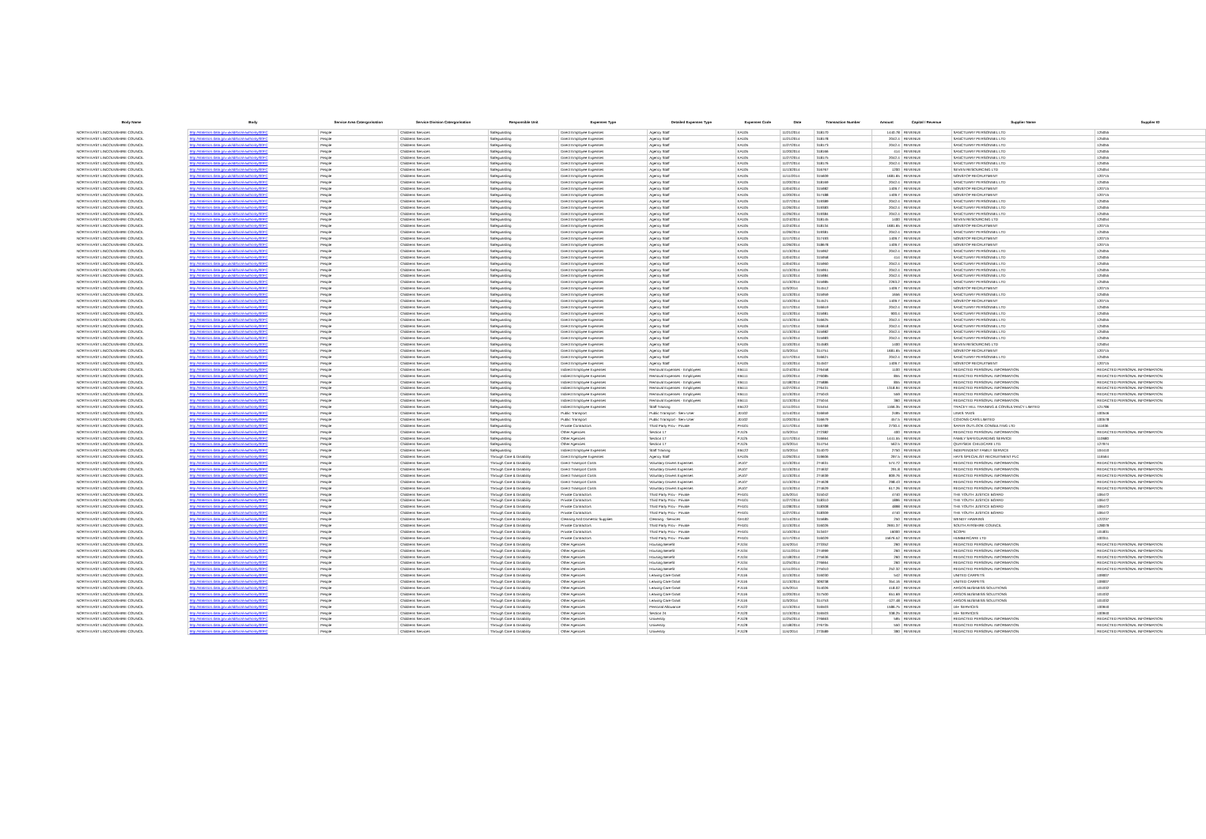| Body Name | Body | Service Area Catergorisation | Service Division Catergorisation | Responsible Unit | Expenses Type | Detailed Expenses Type | Expenses Code | Date | Transaction Number | Amount | Capital / Revenue | Supplier Name | Supplier ID |
| --- | --- | --- | --- | --- | --- | --- | --- | --- | --- | --- | --- | --- | --- |
| NORTH EAST LINCOLNSHIRE COUNCIL | http://statistics.data.gov.uk/id/local-authority/00FC | People | Childrens Services | Safeguarding | Direct Employee Expenses | Agency Staff | EA105 | 11/21/2014 | 318170 | 1440.78 | REVENUE | SANCTUARY PERSONNEL LTD | 125055 |
| NORTH EAST LINCOLNSHIRE COUNCIL | http://statistics.data.gov.uk/id/local-authority/00FC | People | Childrens Services | Safeguarding | Direct Employee Expenses | Agency Staff | EA105 | 11/21/2014 | 318178 | 2042.4 | REVENUE | SANCTUARY PERSONNEL LTD | 125055 |
| NORTH EAST LINCOLNSHIRE COUNCIL | http://statistics.data.gov.uk/id/local-authority/00FC | People | Childrens Services | Safeguarding | Direct Employee Expenses | Agency Staff | EA105 | 11/27/2014 | 318173 | 2042.4 | REVENUE | SANCTUARY PERSONNEL LTD | 125055 |
| NORTH EAST LINCOLNSHIRE COUNCIL | http://statistics.data.gov.uk/id/local-authority/00FC | People | Childrens Services | Safeguarding | Direct Employee Expenses | Agency Staff | EA105 | 11/20/2014 | 318166 | 414 | REVENUE | SANCTUARY PERSONNEL LTD | 125055 |
| NORTH EAST LINCOLNSHIRE COUNCIL | http://statistics.data.gov.uk/id/local-authority/00FC | People | Childrens Services | Safeguarding | Direct Employee Expenses | Agency Staff | EA105 | 11/27/2014 | 318175 | 2042.4 | REVENUE | SANCTUARY PERSONNEL LTD | 125055 |
| NORTH EAST LINCOLNSHIRE COUNCIL | http://statistics.data.gov.uk/id/local-authority/00FC | People | Childrens Services | Safeguarding | Direct Employee Expenses | Agency Staff | EA105 | 11/27/2014 | 318176 | 2042.4 | REVENUE | SANCTUARY PERSONNEL LTD | 125055 |
| NORTH EAST LINCOLNSHIRE COUNCIL | http://statistics.data.gov.uk/id/local-authority/00FC | People | Childrens Services | Safeguarding | Direct Employee Expenses | Agency Staff | EA105 | 11/13/2014 | 316767 | 1200 | REVENUE | SEVEN RESOURCING LTD | 125054 |
| NORTH EAST LINCOLNSHIRE COUNCIL | http://statistics.data.gov.uk/id/local-authority/00FC | People | Childrens Services | Safeguarding | Direct Employee Expenses | Agency Staff | EA105 | 11/11/2014 | 315609 | 1681.65 | REVENUE | NONSTOP RECRUITMENT | 120715 |
| NORTH EAST LINCOLNSHIRE COUNCIL | http://statistics.data.gov.uk/id/local-authority/00FC | People | Childrens Services | Safeguarding | Direct Employee Expenses | Agency Staff | EA105 | 11/20/2014 | 318169 | 2042.4 | REVENUE | SANCTUARY PERSONNEL LTD | 125055 |
| NORTH EAST LINCOLNSHIRE COUNCIL | http://statistics.data.gov.uk/id/local-authority/00FC | People | Childrens Services | Safeguarding | Direct Employee Expenses | Agency Staff | EA105 | 11/04/2014 | 315982 | 1409.7 | REVENUE | NONSTOP RECRUITMENT | 120715 |
| NORTH EAST LINCOLNSHIRE COUNCIL | http://statistics.data.gov.uk/id/local-authority/00FC | People | Childrens Services | Safeguarding | Direct Employee Expenses | Agency Staff | EA105 | 11/20/2014 | 317488 | 1409.7 | REVENUE | NONSTOP RECRUITMENT | 120715 |
| NORTH EAST LINCOLNSHIRE COUNCIL | http://statistics.data.gov.uk/id/local-authority/00FC | People | Childrens Services | Safeguarding | Direct Employee Expenses | Agency Staff | EA105 | 11/27/2014 | 319389 | 2042.4 | REVENUE | SANCTUARY PERSONNEL LTD | 125055 |
| NORTH EAST LINCOLNSHIRE COUNCIL | http://statistics.data.gov.uk/id/local-authority/00FC | People | Childrens Services | Safeguarding | Direct Employee Expenses | Agency Staff | EA105 | 11/26/2014 | 319383 | 2042.4 | REVENUE | SANCTUARY PERSONNEL LTD | 125055 |
| NORTH EAST LINCOLNSHIRE COUNCIL | http://statistics.data.gov.uk/id/local-authority/00FC | People | Childrens Services | Safeguarding | Direct Employee Expenses | Agency Staff | EA105 | 11/26/2014 | 319384 | 2042.4 | REVENUE | SANCTUARY PERSONNEL LTD | 125055 |
| NORTH EAST LINCOLNSHIRE COUNCIL | http://statistics.data.gov.uk/id/local-authority/00FC | People | Childrens Services | Safeguarding | Direct Employee Expenses | Agency Staff | EA105 | 11/24/2014 | 318145 | 1400 | REVENUE | SEVEN RESOURCING LTD | 125054 |
| NORTH EAST LINCOLNSHIRE COUNCIL | http://statistics.data.gov.uk/id/local-authority/00FC | People | Childrens Services | Safeguarding | Direct Employee Expenses | Agency Staff | EA105 | 11/24/2014 | 318134 | 1681.65 | REVENUE | NONSTOP RECRUITMENT | 120715 |
| NORTH EAST LINCOLNSHIRE COUNCIL | http://statistics.data.gov.uk/id/local-authority/00FC | People | Childrens Services | Safeguarding | Direct Employee Expenses | Agency Staff | EA105 | 11/26/2014 | 319381 | 2042.4 | REVENUE | SANCTUARY PERSONNEL LTD | 125055 |
| NORTH EAST LINCOLNSHIRE COUNCIL | http://statistics.data.gov.uk/id/local-authority/00FC | People | Childrens Services | Safeguarding | Direct Employee Expenses | Agency Staff | EA105 | 11/17/2014 | 317493 | 1409.7 | REVENUE | NONSTOP RECRUITMENT | 120715 |
| NORTH EAST LINCOLNSHIRE COUNCIL | http://statistics.data.gov.uk/id/local-authority/00FC | People | Childrens Services | Safeguarding | Direct Employee Expenses | Agency Staff | EA105 | 11/26/2014 | 318678 | 1409.7 | REVENUE | NONSTOP RECRUITMENT | 120715 |
| NORTH EAST LINCOLNSHIRE COUNCIL | http://statistics.data.gov.uk/id/local-authority/00FC | People | Childrens Services | Safeguarding | Direct Employee Expenses | Agency Staff | EA105 | 11/13/2014 | 315962 | 2042.4 | REVENUE | SANCTUARY PERSONNEL LTD | 125055 |
| NORTH EAST LINCOLNSHIRE COUNCIL | http://statistics.data.gov.uk/id/local-authority/00FC | People | Childrens Services | Safeguarding | Direct Employee Expenses | Agency Staff | EA105 | 11/04/2014 | 315958 | 414 | REVENUE | SANCTUARY PERSONNEL LTD | 125055 |
| NORTH EAST LINCOLNSHIRE COUNCIL | http://statistics.data.gov.uk/id/local-authority/00FC | People | Childrens Services | Safeguarding | Direct Employee Expenses | Agency Staff | EA105 | 11/04/2014 | 315960 | 2042.4 | REVENUE | SANCTUARY PERSONNEL LTD | 125055 |
| NORTH EAST LINCOLNSHIRE COUNCIL | http://statistics.data.gov.uk/id/local-authority/00FC | People | Childrens Services | Safeguarding | Direct Employee Expenses | Agency Staff | EA105 | 11/13/2014 | 315961 | 2042.4 | REVENUE | SANCTUARY PERSONNEL LTD | 125055 |
| NORTH EAST LINCOLNSHIRE COUNCIL | http://statistics.data.gov.uk/id/local-authority/00FC | People | Childrens Services | Safeguarding | Direct Employee Expenses | Agency Staff | EA105 | 11/13/2014 | 315984 | 2042.4 | REVENUE | SANCTUARY PERSONNEL LTD | 125055 |
| NORTH EAST LINCOLNSHIRE COUNCIL | http://statistics.data.gov.uk/id/local-authority/00FC | People | Childrens Services | Safeguarding | Direct Employee Expenses | Agency Staff | EA105 | 11/13/2014 | 315985 | 2263.2 | REVENUE | SANCTUARY PERSONNEL LTD | 125055 |
| NORTH EAST LINCOLNSHIRE COUNCIL | http://statistics.data.gov.uk/id/local-authority/00FC | People | Childrens Services | Safeguarding | Direct Employee Expenses | Agency Staff | EA105 | 11/3/2014 | 314512 | 1409.7 | REVENUE | NONSTOP RECRUITMENT | 120715 |
| NORTH EAST LINCOLNSHIRE COUNCIL | http://statistics.data.gov.uk/id/local-authority/00FC | People | Childrens Services | Safeguarding | Direct Employee Expenses | Agency Staff | EA105 | 11/13/2014 | 315959 | 1656 | REVENUE | SANCTUARY PERSONNEL LTD | 125055 |
| NORTH EAST LINCOLNSHIRE COUNCIL | http://statistics.data.gov.uk/id/local-authority/00FC | People | Childrens Services | Safeguarding | Direct Employee Expenses | Agency Staff | EA105 | 11/10/2014 | 314521 | 1409.7 | REVENUE | NONSTOP RECRUITMENT | 120715 |
| NORTH EAST LINCOLNSHIRE COUNCIL | http://statistics.data.gov.uk/id/local-authority/00FC | People | Childrens Services | Safeguarding | Direct Employee Expenses | Agency Staff | EA105 | 11/17/2014 | 316619 | 2042.4 | REVENUE | SANCTUARY PERSONNEL LTD | 125055 |
| NORTH EAST LINCOLNSHIRE COUNCIL | http://statistics.data.gov.uk/id/local-authority/00FC | People | Childrens Services | Safeguarding | Direct Employee Expenses | Agency Staff | EA105 | 11/13/2014 | 315981 | 900.4 | REVENUE | SANCTUARY PERSONNEL LTD | 125055 |
| NORTH EAST LINCOLNSHIRE COUNCIL | http://statistics.data.gov.uk/id/local-authority/00FC | People | Childrens Services | Safeguarding | Direct Employee Expenses | Agency Staff | EA105 | 11/13/2014 | 316625 | 2042.4 | REVENUE | SANCTUARY PERSONNEL LTD | 125055 |
| NORTH EAST LINCOLNSHIRE COUNCIL | http://statistics.data.gov.uk/id/local-authority/00FC | People | Childrens Services | Safeguarding | Direct Employee Expenses | Agency Staff | EA105 | 11/17/2014 | 316618 | 2042.4 | REVENUE | SANCTUARY PERSONNEL LTD | 125055 |
| NORTH EAST LINCOLNSHIRE COUNCIL | http://statistics.data.gov.uk/id/local-authority/00FC | People | Childrens Services | Safeguarding | Direct Employee Expenses | Agency Staff | EA105 | 11/13/2014 | 315982 | 2042.4 | REVENUE | SANCTUARY PERSONNEL LTD | 125055 |
| NORTH EAST LINCOLNSHIRE COUNCIL | http://statistics.data.gov.uk/id/local-authority/00FC | People | Childrens Services | Safeguarding | Direct Employee Expenses | Agency Staff | EA105 | 11/13/2014 | 315983 | 2042.4 | REVENUE | SANCTUARY PERSONNEL LTD | 125055 |
| NORTH EAST LINCOLNSHIRE COUNCIL | http://statistics.data.gov.uk/id/local-authority/00FC | People | Childrens Services | Safeguarding | Direct Employee Expenses | Agency Staff | EA105 | 11/10/2014 | 314583 | 1400 | REVENUE | SEVEN RESOURCING LTD | 125054 |
| NORTH EAST LINCOLNSHIRE COUNCIL | http://statistics.data.gov.uk/id/local-authority/00FC | People | Childrens Services | Safeguarding | Direct Employee Expenses | Agency Staff | EA105 | 11/3/2014 | 314751 | 1681.65 | REVENUE | NONSTOP RECRUITMENT | 120715 |
| NORTH EAST LINCOLNSHIRE COUNCIL | http://statistics.data.gov.uk/id/local-authority/00FC | People | Childrens Services | Safeguarding | Direct Employee Expenses | Agency Staff | EA105 | 11/17/2014 | 316621 | 2042.4 | REVENUE | SANCTUARY PERSONNEL LTD | 125055 |
| NORTH EAST LINCOLNSHIRE COUNCIL | http://statistics.data.gov.uk/id/local-authority/00FC | People | Childrens Services | Safeguarding | Direct Employee Expenses | Agency Staff | EA105 | 11/10/2014 | 314507 | 1409.7 | REVENUE | NONSTOP RECRUITMENT | 120715 |
| NORTH EAST LINCOLNSHIRE COUNCIL | http://statistics.data.gov.uk/id/local-authority/00FC | People | Childrens Services | Safeguarding | Indirect Employee Expenses | Removal Expenses - Employees | EB111 | 11/24/2014 | 276458 | 1100 | REVENUE | REDACTED PERSONAL INFORMATION | REDACTED PERSONAL INFORMATION |
| NORTH EAST LINCOLNSHIRE COUNCIL | http://statistics.data.gov.uk/id/local-authority/00FC | People | Childrens Services | Safeguarding | Indirect Employee Expenses | Removal Expenses - Employees | EB111 | 11/20/2014 | 276085 | 855 | REVENUE | REDACTED PERSONAL INFORMATION | REDACTED PERSONAL INFORMATION |
| NORTH EAST LINCOLNSHIRE COUNCIL | http://statistics.data.gov.uk/id/local-authority/00FC | People | Childrens Services | Safeguarding | Indirect Employee Expenses | Removal Expenses - Employees | EB111 | 11/18/2014 | 275886 | 855 | REVENUE | REDACTED PERSONAL INFORMATION | REDACTED PERSONAL INFORMATION |
| NORTH EAST LINCOLNSHIRE COUNCIL | http://statistics.data.gov.uk/id/local-authority/00FC | People | Childrens Services | Safeguarding | Indirect Employee Expenses | Removal Expenses - Employees | EB111 | 11/27/2014 | 276431 | 1318.94 | REVENUE | REDACTED PERSONAL INFORMATION | REDACTED PERSONAL INFORMATION |
| NORTH EAST LINCOLNSHIRE COUNCIL | http://statistics.data.gov.uk/id/local-authority/00FC | People | Childrens Services | Safeguarding | Indirect Employee Expenses | Removal Expenses - Employees | EB111 | 11/13/2014 | 275043 | 559 | REVENUE | REDACTED PERSONAL INFORMATION | REDACTED PERSONAL INFORMATION |
| NORTH EAST LINCOLNSHIRE COUNCIL | http://statistics.data.gov.uk/id/local-authority/00FC | People | Childrens Services | Safeguarding | Indirect Employee Expenses | Removal Expenses - Employees | EB111 | 11/13/2014 | 275044 | 360 | REVENUE | REDACTED PERSONAL INFORMATION | REDACTED PERSONAL INFORMATION |
| NORTH EAST LINCOLNSHIRE COUNCIL | http://statistics.data.gov.uk/id/local-authority/00FC | People | Childrens Services | Safeguarding | Indirect Employee Expenses | Staff Training | EB122 | 11/11/2014 | 315454 | 1166.35 | REVENUE | TRACEY HILL TRAINING & CONSULTANCY LIMITED | 121786 |
| NORTH EAST LINCOLNSHIRE COUNCIL | http://statistics.data.gov.uk/id/local-authority/00FC | People | Childrens Services | Safeguarding | Public Transport | Public Transport - Serv User | JD102 | 11/14/2014 | 316659 | 2495 | REVENUE | LINKS TAXIS | 100546 |
| NORTH EAST LINCOLNSHIRE COUNCIL | http://statistics.data.gov.uk/id/local-authority/00FC | People | Childrens Services | Safeguarding | Public Transport | Public Transport - Serv User | JD102 | 11/20/2014 | 316679 | 457.5 | REVENUE | COXONS CARS LIMITED | 100578 |
| NORTH EAST LINCOLNSHIRE COUNCIL | http://statistics.data.gov.uk/id/local-authority/00FC | People | Childrens Services | Safeguarding | Private Contractors | Third Party Prov - Private | PH101 | 11/17/2014 | 316789 | 2730.4 | REVENUE | SAFER OUTLOOK CONSULTING LTD | 111636 |
| NORTH EAST LINCOLNSHIRE COUNCIL | http://statistics.data.gov.uk/id/local-authority/00FC | People | Childrens Services | Safeguarding | Other Agencies | Section 17 | PJ125 | 11/3/2014 | 272382 | 400 | REVENUE | REDACTED PERSONAL INFORMATION | REDACTED PERSONAL INFORMATION |
| NORTH EAST LINCOLNSHIRE COUNCIL | http://statistics.data.gov.uk/id/local-authority/00FC | People | Childrens Services | Safeguarding | Other Agencies | Section 17 | PJ125 | 11/17/2014 | 316664 | 1441.55 | REVENUE | FAMILY SAFEGUARDING SERVICE | 110680 |
| NORTH EAST LINCOLNSHIRE COUNCIL | http://statistics.data.gov.uk/id/local-authority/00FC | People | Childrens Services | Safeguarding | Other Agencies | Section 17 | PJ125 | 11/3/2014 | 314754 | 562.5 | REVENUE | QUAYSIDE CHILDCARE LTD. | 127974 |
| NORTH EAST LINCOLNSHIRE COUNCIL | http://statistics.data.gov.uk/id/local-authority/00FC | People | Childrens Services | Safeguarding | Indirect Employee Expenses | Staff Training | EB122 | 11/3/2014 | 314070 | 2750 | REVENUE | INDEPENDENT FAMILY SERVICE | 104410 |
| NORTH EAST LINCOLNSHIRE COUNCIL | http://statistics.data.gov.uk/id/local-authority/00FC | People | Childrens Services | Through Care & Disability | Direct Employee Expenses | Agency Staff | EA105 | 11/26/2014 | 319606 | 297.5 | REVENUE | HAYS SPECIALIST RECRUITMENT PLC | 116564 |
| NORTH EAST LINCOLNSHIRE COUNCIL | http://statistics.data.gov.uk/id/local-authority/00FC | People | Childrens Services | Through Care & Disability | Direct Transport Costs | Voluntary Drivers Expenses | JA107 | 11/13/2014 | 274631 | 574.72 | REVENUE | REDACTED PERSONAL INFORMATION | REDACTED PERSONAL INFORMATION |
| NORTH EAST LINCOLNSHIRE COUNCIL | http://statistics.data.gov.uk/id/local-authority/00FC | People | Childrens Services | Through Care & Disability | Direct Transport Costs | Voluntary Drivers Expenses | JA107 | 11/13/2014 | 274632 | 291.8 | REVENUE | REDACTED PERSONAL INFORMATION | REDACTED PERSONAL INFORMATION |
| NORTH EAST LINCOLNSHIRE COUNCIL | http://statistics.data.gov.uk/id/local-authority/00FC | People | Childrens Services | Through Care & Disability | Direct Transport Costs | Voluntary Drivers Expenses | JA107 | 11/13/2014 | 274639 | 809.76 | REVENUE | REDACTED PERSONAL INFORMATION | REDACTED PERSONAL INFORMATION |
| NORTH EAST LINCOLNSHIRE COUNCIL | http://statistics.data.gov.uk/id/local-authority/00FC | People | Childrens Services | Through Care & Disability | Direct Transport Costs | Voluntary Drivers Expenses | JA107 | 11/13/2014 | 274628 | 298.43 | REVENUE | REDACTED PERSONAL INFORMATION | REDACTED PERSONAL INFORMATION |
| NORTH EAST LINCOLNSHIRE COUNCIL | http://statistics.data.gov.uk/id/local-authority/00FC | People | Childrens Services | Through Care & Disability | Direct Transport Costs | Voluntary Drivers Expenses | JA107 | 11/13/2014 | 274629 | 617.26 | REVENUE | REDACTED PERSONAL INFORMATION | REDACTED PERSONAL INFORMATION |
| NORTH EAST LINCOLNSHIRE COUNCIL | http://statistics.data.gov.uk/id/local-authority/00FC | People | Childrens Services | Through Care & Disability | Private Contractors | Third Party Prov - Private | PH101 | 11/5/2014 | 315042 | 4740 | REVENUE | THE YOUTH JUSTICE BOARD | 106472 |
| NORTH EAST LINCOLNSHIRE COUNCIL | http://statistics.data.gov.uk/id/local-authority/00FC | People | Childrens Services | Through Care & Disability | Private Contractors | Third Party Prov - Private | PH101 | 11/27/2014 | 318310 | 1896 | REVENUE | THE YOUTH JUSTICE BOARD | 106472 |
| NORTH EAST LINCOLNSHIRE COUNCIL | http://statistics.data.gov.uk/id/local-authority/00FC | People | Childrens Services | Through Care & Disability | Private Contractors | Third Party Prov - Private | PH101 | 11/28/2014 | 318308 | 4898 | REVENUE | THE YOUTH JUSTICE BOARD | 106472 |
| NORTH EAST LINCOLNSHIRE COUNCIL | http://statistics.data.gov.uk/id/local-authority/00FC | People | Childrens Services | Through Care & Disability | Private Contractors | Third Party Prov - Private | PH101 | 11/27/2014 | 318309 | 4740 | REVENUE | THE YOUTH JUSTICE BOARD | 106472 |
| NORTH EAST LINCOLNSHIRE COUNCIL | http://statistics.data.gov.uk/id/local-authority/00FC | People | Childrens Services | Through Care & Disability | Cleaning And Domestic Supplies | Cleaning - Services | GH102 | 11/14/2014 | 315685 | 250 | REVENUE | WENDY HAWKINS | 122237 |
| NORTH EAST LINCOLNSHIRE COUNCIL | http://statistics.data.gov.uk/id/local-authority/00FC | People | Childrens Services | Through Care & Disability | Private Contractors | Third Party Prov - Private | PH101 | 11/13/2014 | 316026 | 2691.37 | REVENUE | SOUTH AYRSHIRE COUNCIL | 128079 |
| NORTH EAST LINCOLNSHIRE COUNCIL | http://statistics.data.gov.uk/id/local-authority/00FC | People | Childrens Services | Through Care & Disability | Private Contractors | Third Party Prov - Private | PH101 | 11/10/2014 | 313407 | 16000 | REVENUE | SCOPE | 101831 |
| NORTH EAST LINCOLNSHIRE COUNCIL | http://statistics.data.gov.uk/id/local-authority/00FC | People | Childrens Services | Through Care & Disability | Private Contractors | Third Party Prov - Private | PH101 | 11/17/2014 | 316029 | 15676.52 | REVENUE | HUMBERCARE LTD | 100311 |
| NORTH EAST LINCOLNSHIRE COUNCIL | http://statistics.data.gov.uk/id/local-authority/00FC | People | Childrens Services | Through Care & Disability | Other Agencies | Housing Benefit | PJ134 | 11/4/2014 | 273352 | 260 | REVENUE | REDACTED PERSONAL INFORMATION | REDACTED PERSONAL INFORMATION |
| NORTH EAST LINCOLNSHIRE COUNCIL | http://statistics.data.gov.uk/id/local-authority/00FC | People | Childrens Services | Through Care & Disability | Other Agencies | Housing Benefit | PJ134 | 11/11/2014 | 274999 | 260 | REVENUE | REDACTED PERSONAL INFORMATION | REDACTED PERSONAL INFORMATION |
| NORTH EAST LINCOLNSHIRE COUNCIL | http://statistics.data.gov.uk/id/local-authority/00FC | People | Childrens Services | Through Care & Disability | Other Agencies | Housing Benefit | PJ134 | 11/18/2014 | 275636 | 260 | REVENUE | REDACTED PERSONAL INFORMATION | REDACTED PERSONAL INFORMATION |
| NORTH EAST LINCOLNSHIRE COUNCIL | http://statistics.data.gov.uk/id/local-authority/00FC | People | Childrens Services | Through Care & Disability | Other Agencies | Housing Benefit | PJ134 | 11/25/2014 | 276664 | 260 | REVENUE | REDACTED PERSONAL INFORMATION | REDACTED PERSONAL INFORMATION |
| NORTH EAST LINCOLNSHIRE COUNCIL | http://statistics.data.gov.uk/id/local-authority/00FC | People | Childrens Services | Through Care & Disability | Other Agencies | Housing Benefit | PJ134 | 11/11/2014 | 275010 | 252.32 | REVENUE | REDACTED PERSONAL INFORMATION | REDACTED PERSONAL INFORMATION |
| NORTH EAST LINCOLNSHIRE COUNCIL | http://statistics.data.gov.uk/id/local-authority/00FC | People | Childrens Services | Through Care & Disability | Other Agencies | Leaving Care Grant | PJ116 | 11/13/2014 | 316030 | 542 | REVENUE | UNITED CARPETS | 109007 |
| NORTH EAST LINCOLNSHIRE COUNCIL | http://statistics.data.gov.uk/id/local-authority/00FC | People | Childrens Services | Through Care & Disability | Other Agencies | Leaving Care Grant | PJ116 | 11/13/2014 | 309238 | 354.16 | REVENUE | UNITED CARPETS | 109007 |
| NORTH EAST LINCOLNSHIRE COUNCIL | http://statistics.data.gov.uk/id/local-authority/00FC | People | Childrens Services | Through Care & Disability | Other Agencies | Leaving Care Grant | PJ116 | 11/5/2014 | 314026 | 418.02 | REVENUE | ARGOS BUSINESS SOLUTIONS | 101032 |
| NORTH EAST LINCOLNSHIRE COUNCIL | http://statistics.data.gov.uk/id/local-authority/00FC | People | Childrens Services | Through Care & Disability | Other Agencies | Leaving Care Grant | PJ116 | 11/20/2014 | 317500 | 651.69 | REVENUE | ARGOS BUSINESS SOLUTIONS | 101032 |
| NORTH EAST LINCOLNSHIRE COUNCIL | http://statistics.data.gov.uk/id/local-authority/00FC | People | Childrens Services | Through Care & Disability | Other Agencies | Leaving Care Grant | PJ116 | 11/3/2014 | 314753 | -127.48 | REVENUE | ARGOS BUSINESS SOLUTIONS | 101032 |
| NORTH EAST LINCOLNSHIRE COUNCIL | http://statistics.data.gov.uk/id/local-authority/00FC | People | Childrens Services | Through Care & Disability | Other Agencies | Personal Allowance | PJ122 | 11/13/2014 | 316503 | 1586.75 | REVENUE | 16+ SERVICES | 100940 |
| NORTH EAST LINCOLNSHIRE COUNCIL | http://statistics.data.gov.uk/id/local-authority/00FC | People | Childrens Services | Through Care & Disability | Other Agencies | Section 24 | PJ120 | 11/13/2014 | 316503 | 338.25 | REVENUE | 16+ SERVICES | 100940 |
| NORTH EAST LINCOLNSHIRE COUNCIL | http://statistics.data.gov.uk/id/local-authority/00FC | People | Childrens Services | Through Care & Disability | Other Agencies | University | PJ129 | 11/25/2014 | 276663 | 595 | REVENUE | REDACTED PERSONAL INFORMATION | REDACTED PERSONAL INFORMATION |
| NORTH EAST LINCOLNSHIRE COUNCIL | http://statistics.data.gov.uk/id/local-authority/00FC | People | Childrens Services | Through Care & Disability | Other Agencies | University | PJ129 | 11/18/2014 | 276735 | 550 | REVENUE | REDACTED PERSONAL INFORMATION | REDACTED PERSONAL INFORMATION |
| NORTH EAST LINCOLNSHIRE COUNCIL | http://statistics.data.gov.uk/id/local-authority/00FC | People | Childrens Services | Through Care & Disability | Other Agencies | University | PJ129 | 11/4/2014 | 273589 | 390 | REVENUE | REDACTED PERSONAL INFORMATION | REDACTED PERSONAL INFORMATION |